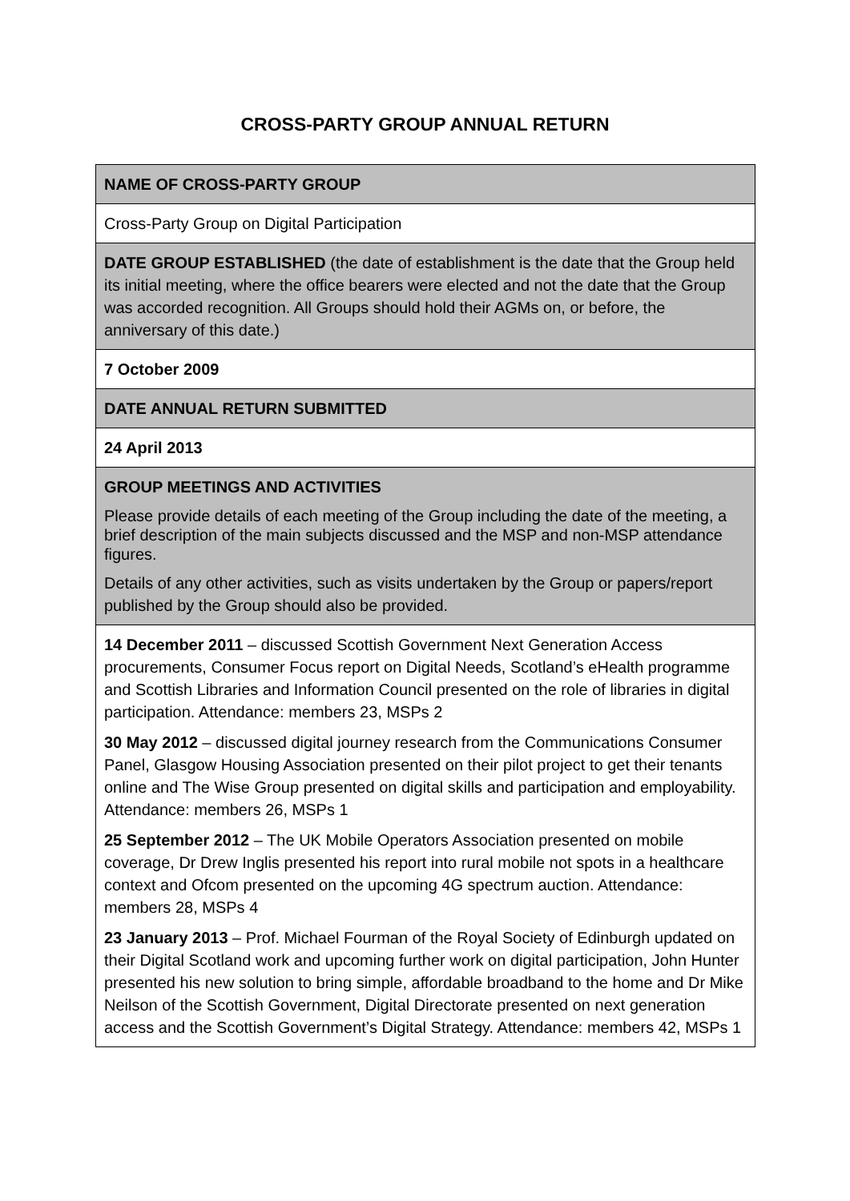CROSS-PARTY GROUP ANNUAL RETURN
| NAME OF CROSS-PARTY GROUP |
| Cross-Party Group on Digital Participation |
| DATE GROUP ESTABLISHED (the date of establishment is the date that the Group held its initial meeting, where the office bearers were elected and not the date that the Group was accorded recognition. All Groups should hold their AGMs on, or before, the anniversary of this date.) |
| 7 October 2009 |
| DATE ANNUAL RETURN SUBMITTED |
| 24 April 2013 |
| GROUP MEETINGS AND ACTIVITIES Please provide details of each meeting of the Group including the date of the meeting, a brief description of the main subjects discussed and the MSP and non-MSP attendance figures. Details of any other activities, such as visits undertaken by the Group or papers/report published by the Group should also be provided. |
| 14 December 2011 – discussed Scottish Government Next Generation Access procurements, Consumer Focus report on Digital Needs, Scotland’s eHealth programme and Scottish Libraries and Information Council presented on the role of libraries in digital participation. Attendance: members 23, MSPs 2 30 May 2012 – discussed digital journey research from the Communications Consumer Panel, Glasgow Housing Association presented on their pilot project to get their tenants online and The Wise Group presented on digital skills and participation and employability. Attendance: members 26, MSPs 1 25 September 2012 – The UK Mobile Operators Association presented on mobile coverage, Dr Drew Inglis presented his report into rural mobile not spots in a healthcare context and Ofcom presented on the upcoming 4G spectrum auction. Attendance: members 28, MSPs 4 23 January 2013 – Prof. Michael Fourman of the Royal Society of Edinburgh updated on their Digital Scotland work and upcoming further work on digital participation, John Hunter presented his new solution to bring simple, affordable broadband to the home and Dr Mike Neilson of the Scottish Government, Digital Directorate presented on next generation access and the Scottish Government’s Digital Strategy. Attendance: members 42, MSPs 1 |